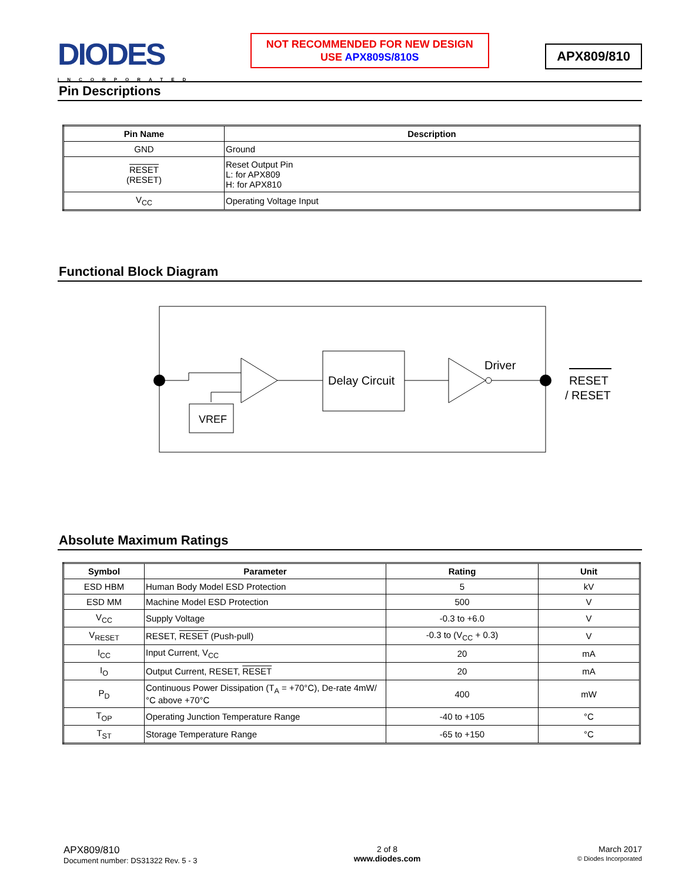DIODES
INCORPORATED
NOT RECOMMENDED FOR NEW DESIGN
USE APX809S/810S
APX809/810
Pin Descriptions
| Pin Name | Description |
| --- | --- |
| GND | Ground |
| RESET (RESET) | Reset Output Pin L: for APX809 H: for APX810 |
| V<sub>CC</sub> | Operating Voltage Input |
Functional Block Diagram
Delay Circuit
Driver
VREF
RESET
/ RESET
Absolute Maximum Ratings
| Symbol | Parameter | Rating | Unit |
| --- | --- | --- | --- |
| ESD HBM | Human Body Model ESD Protection | 5 | kV |
| ESD MM | Machine Model ESD Protection | 500 | V |
| V<sub>CC</sub> | Supply Voltage | -0.3 to +6.0 | V |
| V<sub>RESET</sub> | RESET, RESET (Push-pull) | -0.3 to (V<sub>CC</sub> + 0.3) | V |
| I<sub>CC</sub> | Input Current, V<sub>CC</sub> | 20 | mA |
| I<sub>O</sub> | Output Current, RESET, RESET | 20 | mA |
| P<sub>D</sub> | Continuous Power Dissipation (T<sub>A</sub> = +70°C), De-rate 4mW/°C above +70°C | 400 | mW |
| T<sub>OP</sub> | Operating Junction Temperature Range | -40 to +105 | °C |
| T<sub>ST</sub> | Storage Temperature Range | -65 to +150 | °C |
APX809/810
Document number: DS31322 Rev. 5 - 3
2 of 8
www.diodes.com
March 2017
© Diodes Incorporated